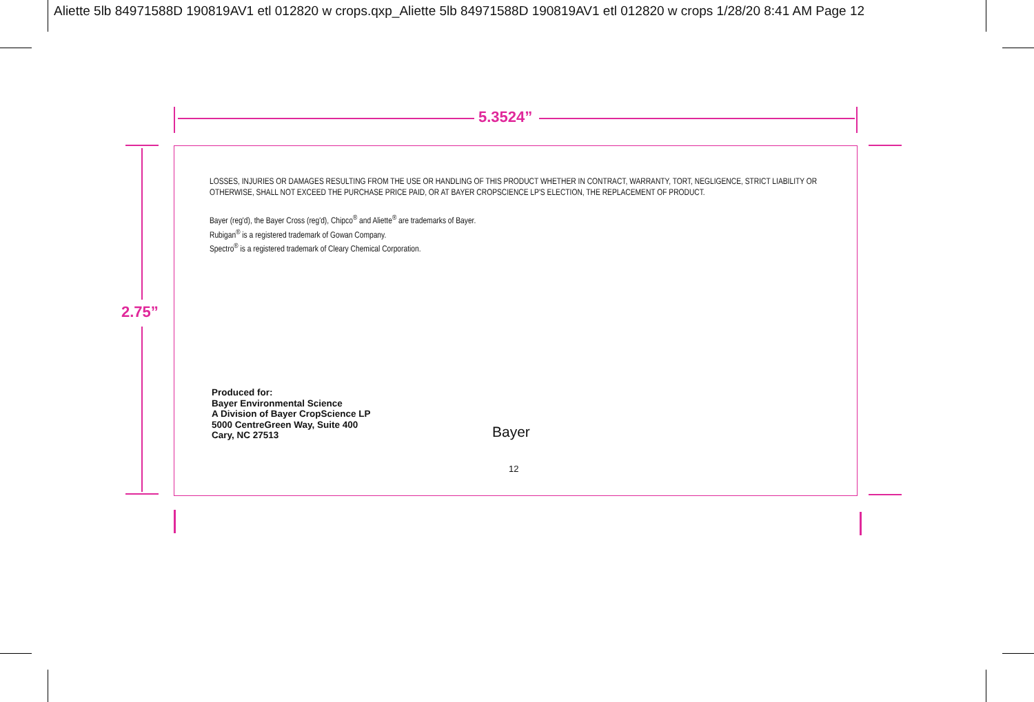Aliette 5lb 84971588D 190819AV1 etl 012820 w crops.qxp_Aliette 5lb 84971588D 190819AV1 etl 012820 w crops 1/28/20 8:41 AM Page 12
5.3524”
2.75”
LOSSES, INJURIES OR DAMAGES RESULTING FROM THE USE OR HANDLING OF THIS PRODUCT WHETHER IN CONTRACT, WARRANTY, TORT, NEGLIGENCE, STRICT LIABILITY OR OTHERWISE, SHALL NOT EXCEED THE PURCHASE PRICE PAID, OR AT BAYER CROPSCIENCE LP'S ELECTION, THE REPLACEMENT OF PRODUCT.
Bayer (reg'd), the Bayer Cross (reg'd), Chipco<sup>®</sup> and Aliette<sup>®</sup> are trademarks of Bayer.
Rubigan<sup>®</sup> is a registered trademark of Gowan Company.
Spectro<sup>®</sup> is a registered trademark of Cleary Chemical Corporation.
Produced for:
Bayer Environmental Science
A Division of Bayer CropScience LP
5000 CentreGreen Way, Suite 400
Cary, NC 27513
Bayer
12